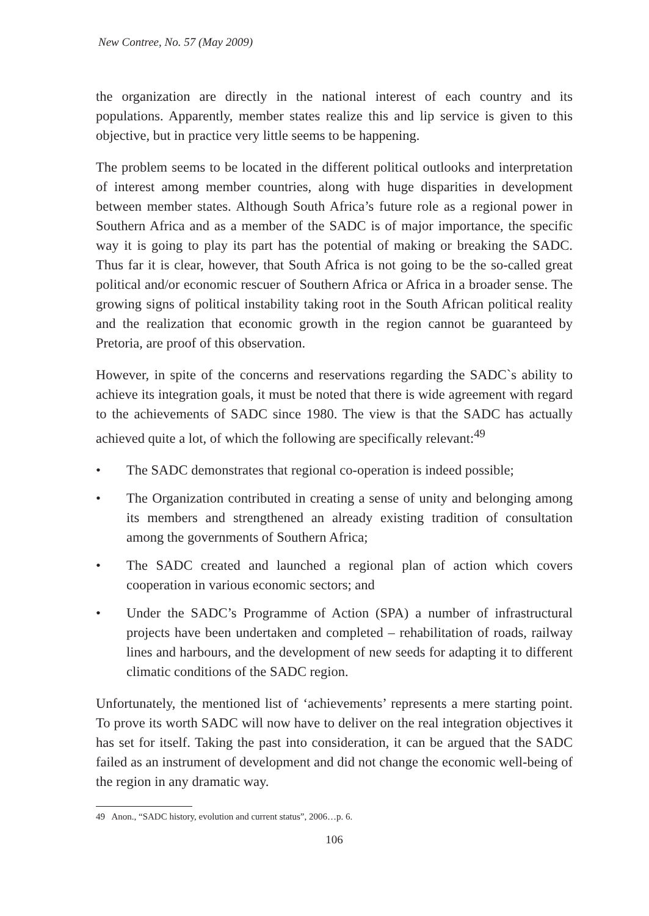New Contree, No. 57 (May 2009)
the organization are directly in the national interest of each country and its populations. Apparently, member states realize this and lip service is given to this objective, but in practice very little seems to be happening.
The problem seems to be located in the different political outlooks and interpretation of interest among member countries, along with huge disparities in development between member states. Although South Africa’s future role as a regional power in Southern Africa and as a member of the SADC is of major importance, the specific way it is going to play its part has the potential of making or breaking the SADC. Thus far it is clear, however, that South Africa is not going to be the so-called great political and/or economic rescuer of Southern Africa or Africa in a broader sense. The growing signs of political instability taking root in the South African political reality and the realization that economic growth in the region cannot be guaranteed by Pretoria, are proof of this observation.
However, in spite of the concerns and reservations regarding the SADC`s ability to achieve its integration goals, it must be noted that there is wide agreement with regard to the achievements of SADC since 1980. The view is that the SADC has actually achieved quite a lot, of which the following are specifically relevant:<sup>49</sup>
• The SADC demonstrates that regional co-operation is indeed possible;
• The Organization contributed in creating a sense of unity and belonging among its members and strengthened an already existing tradition of consultation among the governments of Southern Africa;
• The SADC created and launched a regional plan of action which covers cooperation in various economic sectors; and
• Under the SADC’s Programme of Action (SPA) a number of infrastructural projects have been undertaken and completed – rehabilitation of roads, railway lines and harbours, and the development of new seeds for adapting it to different climatic conditions of the SADC region.
Unfortunately, the mentioned list of ‘achievements’ represents a mere starting point. To prove its worth SADC will now have to deliver on the real integration objectives it has set for itself. Taking the past into consideration, it can be argued that the SADC failed as an instrument of development and did not change the economic well-being of the region in any dramatic way.
49 Anon., “SADC history, evolution and current status”, 2006…p. 6.
106